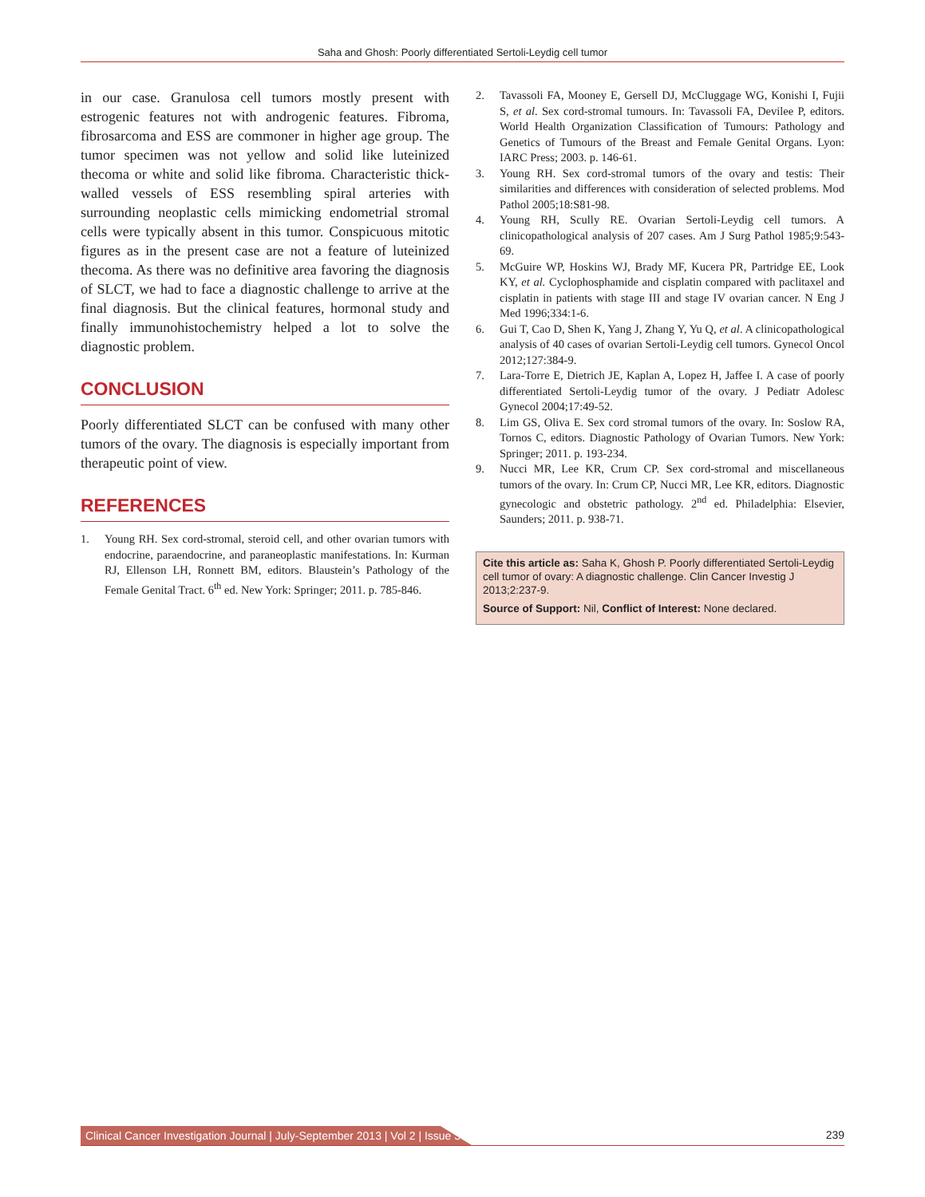Saha and Ghosh: Poorly differentiated Sertoli-Leydig cell tumor
in our case. Granulosa cell tumors mostly present with estrogenic features not with androgenic features. Fibroma, fibrosarcoma and ESS are commoner in higher age group. The tumor specimen was not yellow and solid like luteinized thecoma or white and solid like fibroma. Characteristic thick-walled vessels of ESS resembling spiral arteries with surrounding neoplastic cells mimicking endometrial stromal cells were typically absent in this tumor. Conspicuous mitotic figures as in the present case are not a feature of luteinized thecoma. As there was no definitive area favoring the diagnosis of SLCT, we had to face a diagnostic challenge to arrive at the final diagnosis. But the clinical features, hormonal study and finally immunohistochemistry helped a lot to solve the diagnostic problem.
CONCLUSION
Poorly differentiated SLCT can be confused with many other tumors of the ovary. The diagnosis is especially important from therapeutic point of view.
REFERENCES
1. Young RH. Sex cord-stromal, steroid cell, and other ovarian tumors with endocrine, paraendocrine, and paraneoplastic manifestations. In: Kurman RJ, Ellenson LH, Ronnett BM, editors. Blaustein’s Pathology of the Female Genital Tract. 6<sup>th</sup> ed. New York: Springer; 2011. p. 785-846.
2. Tavassoli FA, Mooney E, Gersell DJ, McCluggage WG, Konishi I, Fujii S, et al. Sex cord-stromal tumours. In: Tavassoli FA, Devilee P, editors. World Health Organization Classification of Tumours: Pathology and Genetics of Tumours of the Breast and Female Genital Organs. Lyon: IARC Press; 2003. p. 146-61.
3. Young RH. Sex cord-stromal tumors of the ovary and testis: Their similarities and differences with consideration of selected problems. Mod Pathol 2005;18:S81-98.
4. Young RH, Scully RE. Ovarian Sertoli-Leydig cell tumors. A clinicopathological analysis of 207 cases. Am J Surg Pathol 1985;9:543-69.
5. McGuire WP, Hoskins WJ, Brady MF, Kucera PR, Partridge EE, Look KY, et al. Cyclophosphamide and cisplatin compared with paclitaxel and cisplatin in patients with stage III and stage IV ovarian cancer. N Eng J Med 1996;334:1-6.
6. Gui T, Cao D, Shen K, Yang J, Zhang Y, Yu Q, et al. A clinicopathological analysis of 40 cases of ovarian Sertoli-Leydig cell tumors. Gynecol Oncol 2012;127:384-9.
7. Lara-Torre E, Dietrich JE, Kaplan A, Lopez H, Jaffee I. A case of poorly differentiated Sertoli-Leydig tumor of the ovary. J Pediatr Adolesc Gynecol 2004;17:49-52.
8. Lim GS, Oliva E. Sex cord stromal tumors of the ovary. In: Soslow RA, Tornos C, editors. Diagnostic Pathology of Ovarian Tumors. New York: Springer; 2011. p. 193-234.
9. Nucci MR, Lee KR, Crum CP. Sex cord-stromal and miscellaneous tumors of the ovary. In: Crum CP, Nucci MR, Lee KR, editors. Diagnostic gynecologic and obstetric pathology. 2<sup>nd</sup> ed. Philadelphia: Elsevier, Saunders; 2011. p. 938-71.
Cite this article as: Saha K, Ghosh P. Poorly differentiated Sertoli-Leydig cell tumor of ovary: A diagnostic challenge. Clin Cancer Investig J 2013;2:237-9.
Source of Support: Nil, Conflict of Interest: None declared.
Clinical Cancer Investigation Journal | July-September 2013 | Vol 2 | Issue 3
239